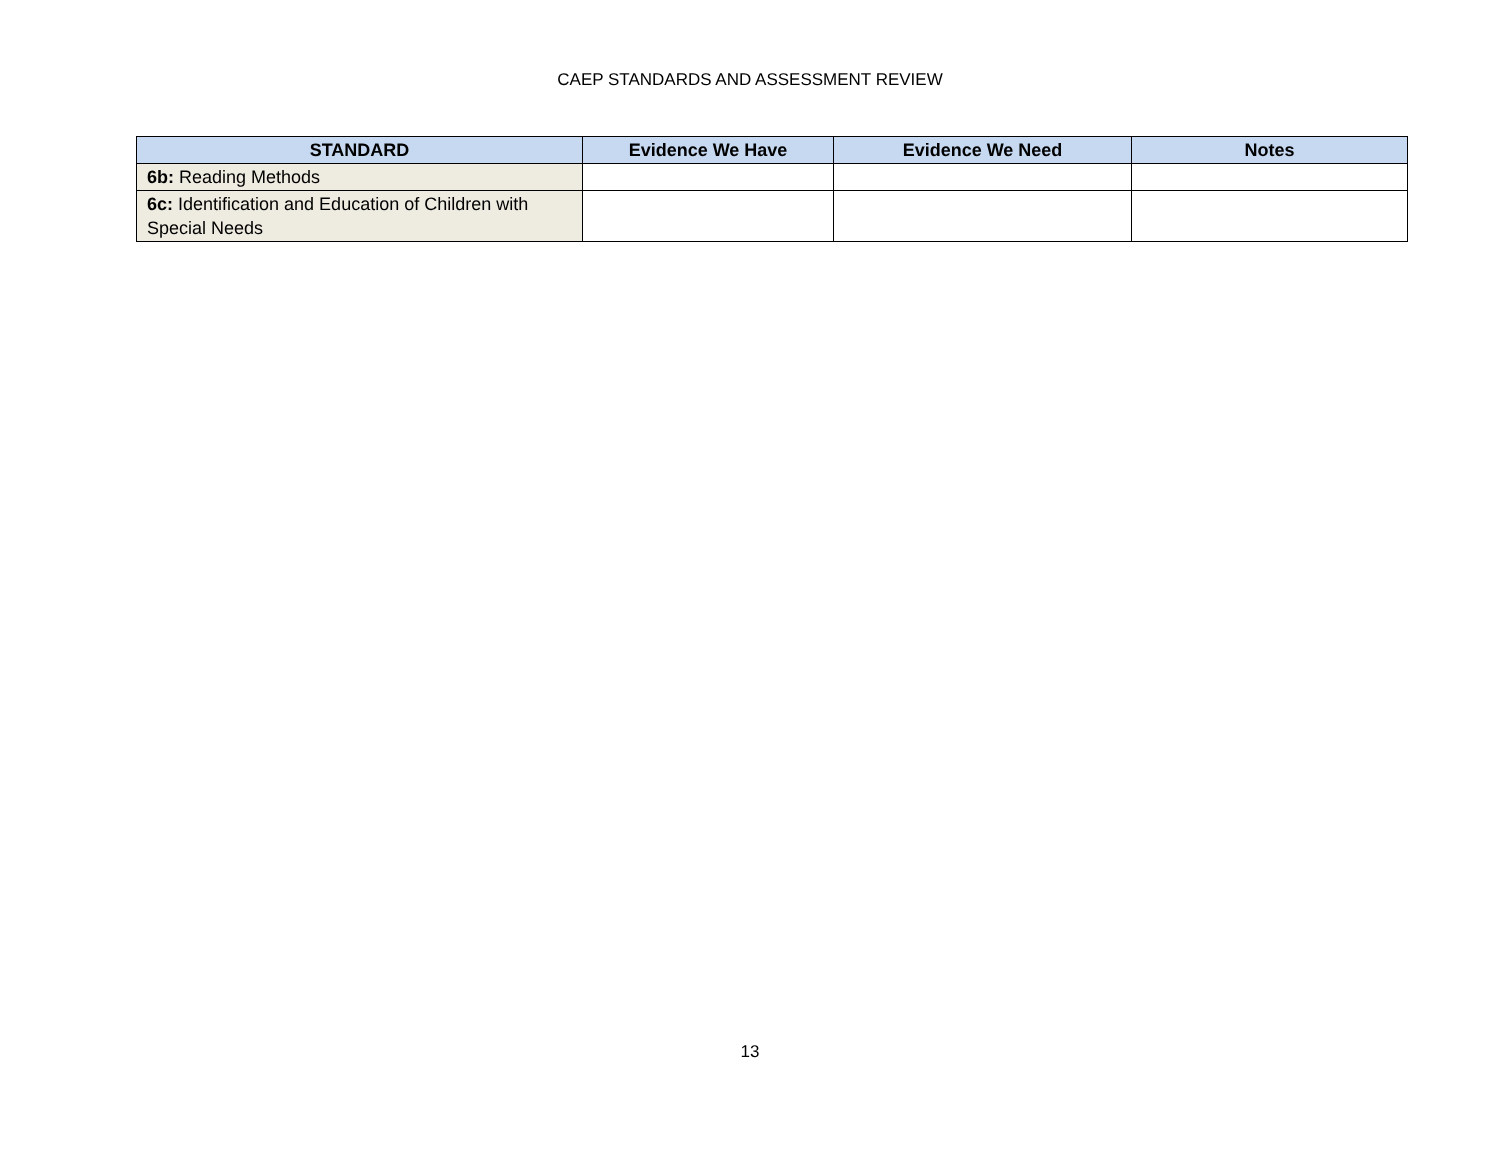CAEP STANDARDS AND ASSESSMENT REVIEW
| STANDARD | Evidence We Have | Evidence We Need | Notes |
| --- | --- | --- | --- |
| 6b: Reading Methods | | | |
| 6c: Identification and Education of Children with Special Needs | | | |
13